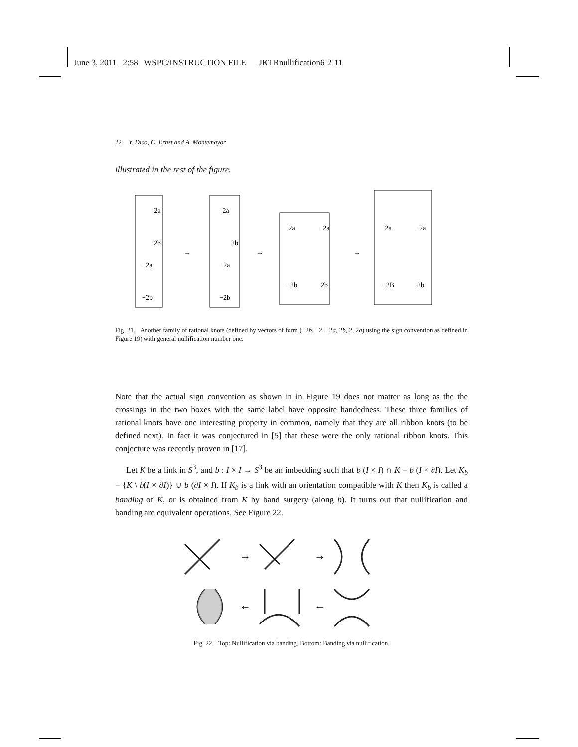June 3, 2011 2:58 WSPC/INSTRUCTION FILE JKTRnullification6˙2˙11
22 Y. Diao, C. Ernst and A. Montemayor
illustrated in the rest of the figure.
2a
2b
−2a
−2b
→
2a
2b
−2a
−2b
→
2a
−2a
−2b
2b
→
2a
−2a
−2B
2b
Fig. 21. Another family of rational knots (defined by vectors of form (−2b, −2, −2a, 2b, 2, 2a) using the sign convention as defined in Figure 19) with general nullification number one.
Note that the actual sign convention as shown in in Figure 19 does not matter as long as the the crossings in the two boxes with the same label have opposite handedness. These three families of rational knots have one interesting property in common, namely that they are all ribbon knots (to be defined next). In fact it was conjectured in [5] that these were the only rational ribbon knots. This conjecture was recently proven in [17].
Let K be a link in S<sup>3</sup>, and b : I × I → S<sup>3</sup> be an imbedding such that b (I × I) ∩ K = b (I × ∂I). Let K<sub>b</sub> = {K \ b(I × ∂I)} ∪ b (∂I × I). If K<sub>b</sub> is a link with an orientation compatible with K then K<sub>b</sub> is called a banding of K, or is obtained from K by band surgery (along b). It turns out that nullification and banding are equivalent operations. See Figure 22.
→
→
←
←
Fig. 22. Top: Nullification via banding. Bottom: Banding via nullification.